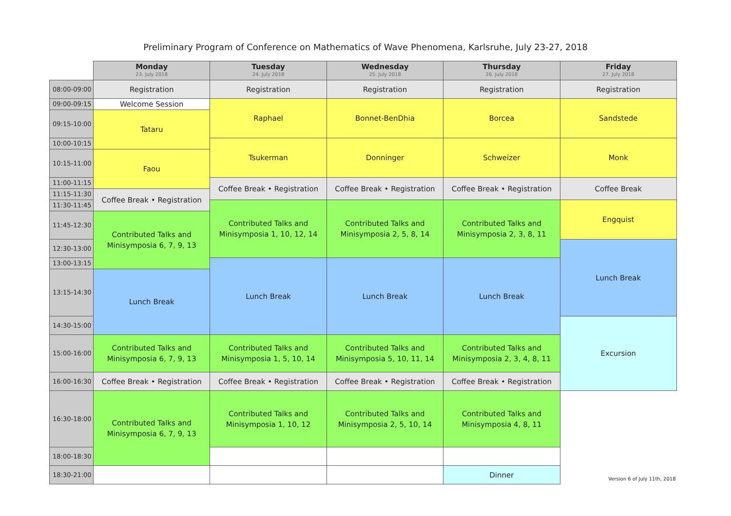Preliminary Program of Conference on Mathematics of Wave Phenomena, Karlsruhe, July 23-27, 2018
| | Monday 23. July 2018 | Tuesday 24. July 2018 | Wednesday 25. July 2018 | Thursday 26. July 2018 | Friday 27. July 2018 |
| 08:00-09:00 | Registration | Registration | Registration | Registration | Registration |
| 09:00-09:15 | Welcome Session | Raphael | Bonnet-BenDhia | Borcea | Sandstede |
| 09:15-10:00 | Tataru | | | | |
| 10:00-10:15 | | Tsukerman | Donninger | Schweizer | Monk |
| 10:15-11:00 | Faou | | | | |
| 11:00-11:15 | | Coffee Break • Registration | Coffee Break • Registration | Coffee Break • Registration | Coffee Break |
| 11:15-11:30 | Coffee Break • Registration | | | | |
| 11:30-11:45 | | Contributed Talks and Minisymposia 1, 10, 12, 14 | Contributed Talks and Minisymposia 2, 5, 8, 14 | Contributed Talks and Minisymposia 2, 3, 8, 11 | Engquist |
| 11:45-12:30 | Contributed Talks and Minisymposia 6, 7, 9, 13 | | | | |
| 12:30-13:00 | | | | | Lunch Break |
| 13:00-13:15 | | Lunch Break | Lunch Break | Lunch Break | |
| 13:15-14:30 | Lunch Break | | | | |
| 14:30-15:00 | | | | | Excursion |
| 15:00-16:00 | Contributed Talks and Minisymposia 6, 7, 9, 13 | Contributed Talks and Minisymposia 1, 5, 10, 14 | Contributed Talks and Minisymposia 5, 10, 11, 14 | Contributed Talks and Minisymposia 2, 3, 4, 8, 11 | |
| 16:00-16:30 | Coffee Break • Registration | Coffee Break • Registration | Coffee Break • Registration | Coffee Break • Registration | |
| 16:30-18:00 | Contributed Talks and Minisymposia 6, 7, 9, 13 | Contributed Talks and Minisymposia 1, 10, 12 | Contributed Talks and Minisymposia 2, 5, 10, 14 | Contributed Talks and Minisymposia 4, 8, 11 | Version 6 of July 11th, 2018 |
| 18:00-18:30 | | | | | |
| 18:30-21:00 | | | | Dinner | |